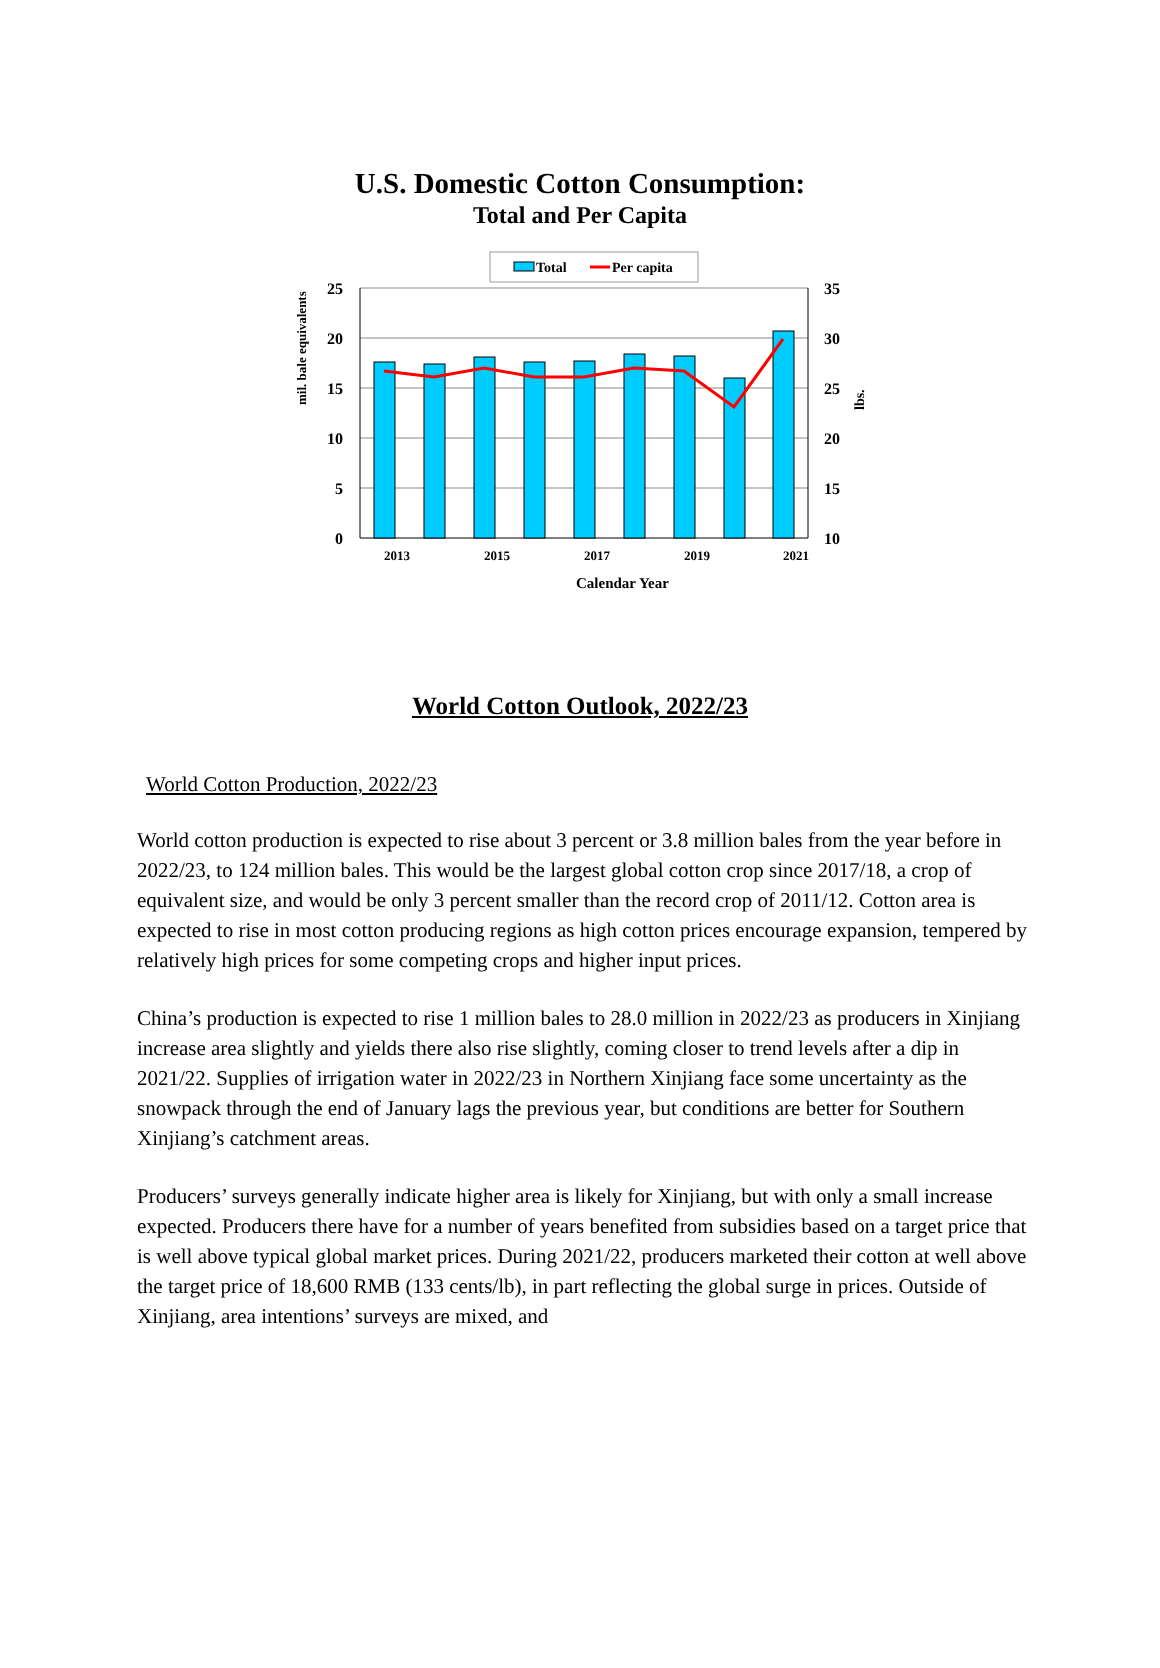U.S. Domestic Cotton Consumption:
Total and Per Capita
Total
Per capita
25
20
15
10
5
0
35
30
25
20
15
10
2013
2015
2017
2019
2021
Calendar Year
mil. bale equivalents
lbs.
World Cotton Outlook, 2022/23
World Cotton Production, 2022/23
World cotton production is expected to rise about 3 percent or 3.8 million bales from the year before in 2022/23, to 124 million bales. This would be the largest global cotton crop since 2017/18, a crop of equivalent size, and would be only 3 percent smaller than the record crop of 2011/12. Cotton area is expected to rise in most cotton producing regions as high cotton prices encourage expansion, tempered by relatively high prices for some competing crops and higher input prices.
China’s production is expected to rise 1 million bales to 28.0 million in 2022/23 as producers in Xinjiang increase area slightly and yields there also rise slightly, coming closer to trend levels after a dip in 2021/22. Supplies of irrigation water in 2022/23 in Northern Xinjiang face some uncertainty as the snowpack through the end of January lags the previous year, but conditions are better for Southern Xinjiang’s catchment areas.
Producers’ surveys generally indicate higher area is likely for Xinjiang, but with only a small increase expected. Producers there have for a number of years benefited from subsidies based on a target price that is well above typical global market prices. During 2021/22, producers marketed their cotton at well above the target price of 18,600 RMB (133 cents/lb), in part reflecting the global surge in prices. Outside of Xinjiang, area intentions’ surveys are mixed, and